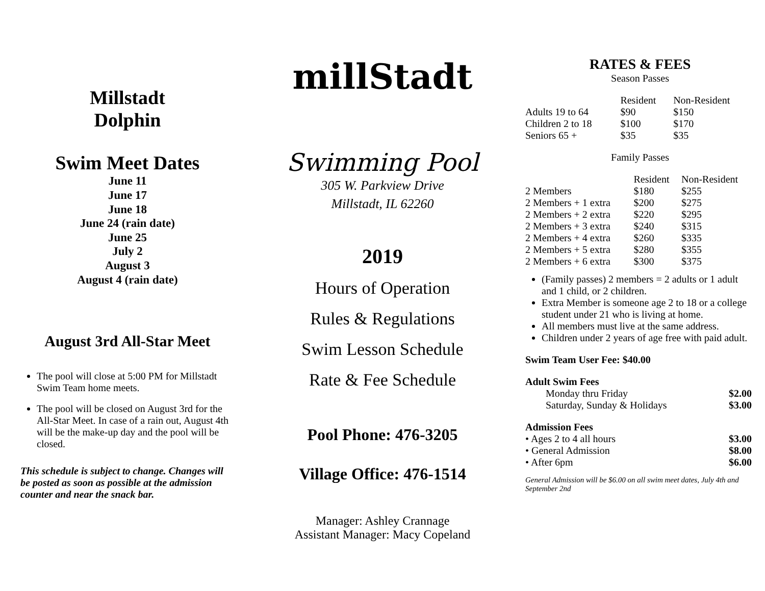Millstadt
Dolphin
Swim Meet Dates
June 11
June 17
June 18
June 24 (rain date)
June 25
July 2
August 3
August 4 (rain date)
August 3rd All-Star Meet
The pool will close at 5:00 PM for Millstadt Swim Team home meets.
The pool will be closed on August 3rd for the All-Star Meet. In case of a rain out, August 4th will be the make-up day and the pool will be closed.
This schedule is subject to change. Changes will be posted as soon as possible at the admission counter and near the snack bar.
millStadt
Swimming Pool
305 W. Parkview Drive
Millstadt, IL 62260
2019
Hours of Operation
Rules & Regulations
Swim Lesson Schedule
Rate & Fee Schedule
Pool Phone: 476-3205
Village Office: 476-1514
Manager: Ashley Crannage
Assistant Manager: Macy Copeland
RATES & FEES
Season Passes
| | Resident | Non-Resident |
| --- | --- | --- |
| Adults 19 to 64 | $90 | $150 |
| Children 2 to 18 | $100 | $170 |
| Seniors 65 + | $35 | $35 |
Family Passes
| | Resident | Non-Resident |
| --- | --- | --- |
| 2 Members | $180 | $255 |
| 2 Members + 1 extra | $200 | $275 |
| 2 Members + 2 extra | $220 | $295 |
| 2 Members + 3 extra | $240 | $315 |
| 2 Members + 4 extra | $260 | $335 |
| 2 Members + 5 extra | $280 | $355 |
| 2 Members + 6 extra | $300 | $375 |
(Family passes) 2 members = 2 adults or 1 adult and 1 child, or 2 children.
Extra Member is someone age 2 to 18 or a college student under 21 who is living at home.
All members must live at the same address.
Children under 2 years of age free with paid adult.
Swim Team User Fee: $40.00
Adult Swim Fees
| Monday thru Friday | $2.00 |
| Saturday, Sunday & Holidays | $3.00 |
Admission Fees
| • Ages 2 to 4 all hours | $3.00 |
| • General Admission | $8.00 |
| • After 6pm | $6.00 |
General Admission will be $6.00 on all swim meet dates, July 4th and September 2nd